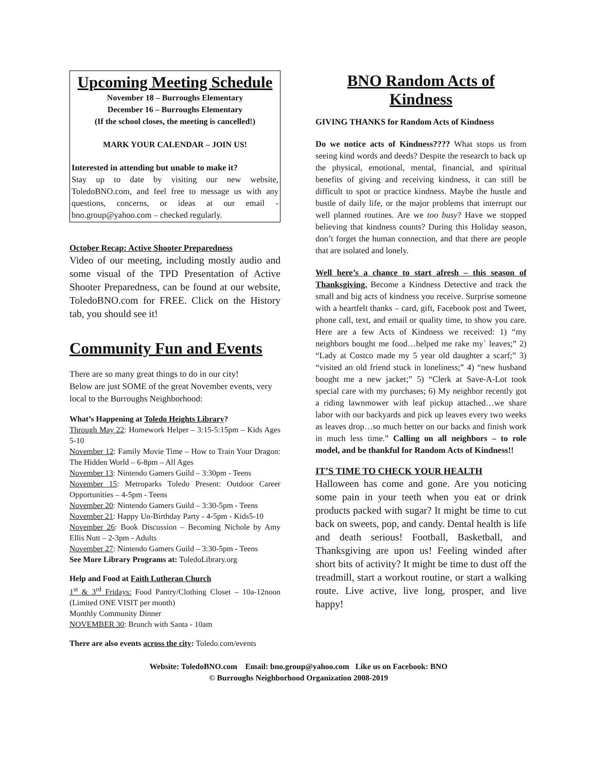Upcoming Meeting Schedule
November 18 – Burroughs Elementary
December 16 – Burroughs Elementary
(If the school closes, the meeting is cancelled!)
MARK YOUR CALENDAR – JOIN US!
Interested in attending but unable to make it?
Stay up to date by visiting our new website, ToledoBNO.com, and feel free to message us with any questions, concerns, or ideas at our email - bno.group@yahoo.com – checked regularly.
October Recap: Active Shooter Preparedness
Video of our meeting, including mostly audio and some visual of the TPD Presentation of Active Shooter Preparedness, can be found at our website, ToledoBNO.com for FREE. Click on the History tab, you should see it!
Community Fun and Events
There are so many great things to do in our city!
Below are just SOME of the great November events, very local to the Burroughs Neighborhood:
What’s Happening at Toledo Heights Library?
Through May 22: Homework Helper – 3:15-5:15pm – Kids Ages 5-10
November 12: Family Movie Time – How to Train Your Dragon: The Hidden World – 6-8pm – All Ages
November 13: Nintendo Gamers Guild – 3:30pm - Teens
November 15: Metroparks Toledo Present: Outdoor Career Opportunities – 4-5pm - Teens
November 20: Nintendo Gamers Guild – 3:30-5pm - Teens
November 21: Happy Un-Birthday Party - 4-5pm - Kids5-10
November 26: Book Discussion – Becoming Nichole by Amy Ellis Nutt – 2-3pm - Adults
November 27: Nintendo Gamers Guild – 3:30-5pm - Teens
See More Library Programs at: ToledoLibrary.org
Help and Food at Faith Lutheran Church
1<sup>st</sup> & 3<sup>rd</sup> Fridays: Food Pantry/Clothing Closet – 10a-12noon (Limited ONE VISIT per month)
Monthly Community Dinner
NOVEMBER 30: Brunch with Santa - 10am
There are also events across the city: Toledo.com/events
BNO Random Acts of Kindness
GIVING THANKS for Random Acts of Kindness
Do we notice acts of Kindness???? What stops us from seeing kind words and deeds? Despite the research to back up the physical, emotional, mental, financial, and spiritual benefits of giving and receiving kindness, it can still be difficult to spot or practice kindness. Maybe the hustle and bustle of daily life, or the major problems that interrupt our well planned routines. Are we too busy? Have we stopped believing that kindness counts? During this Holiday season, don’t forget the human connection, and that there are people that are isolated and lonely.
Well here’s a chance to start afresh – this season of Thanksgiving. Become a Kindness Detective and track the small and big acts of kindness you receive. Surprise someone with a heartfelt thanks – card, gift, Facebook post and Tweet, phone call, text, and email or quality time, to show you care. Here are a few Acts of Kindness we received: 1) “my neighbors bought me food…helped me rake my` leaves;” 2) “Lady at Costco made my 5 year old daughter a scarf;” 3) “visited an old friend stuck in loneliness;” 4) “new husband bought me a new jacket;” 5) “Clerk at Save-A-Lot took special care with my purchases; 6) My neighbor recently got a riding lawnmower with leaf pickup attached…we share labor with our backyards and pick up leaves every two weeks as leaves drop…so much better on our backs and finish work in much less time.” Calling on all neighbors – to role model, and be thankful for Random Acts of Kindness!!
IT’S TIME TO CHECK YOUR HEALTH
Halloween has come and gone. Are you noticing some pain in your teeth when you eat or drink products packed with sugar? It might be time to cut back on sweets, pop, and candy. Dental health is life and death serious! Football, Basketball, and Thanksgiving are upon us! Feeling winded after short bits of activity? It might be time to dust off the treadmill, start a workout routine, or start a walking route. Live active, live long, prosper, and live happy!
Website: ToledoBNO.com Email: bno.group@yahoo.com Like us on Facebook: BNO
© Burroughs Neighborhood Organization 2008-2019